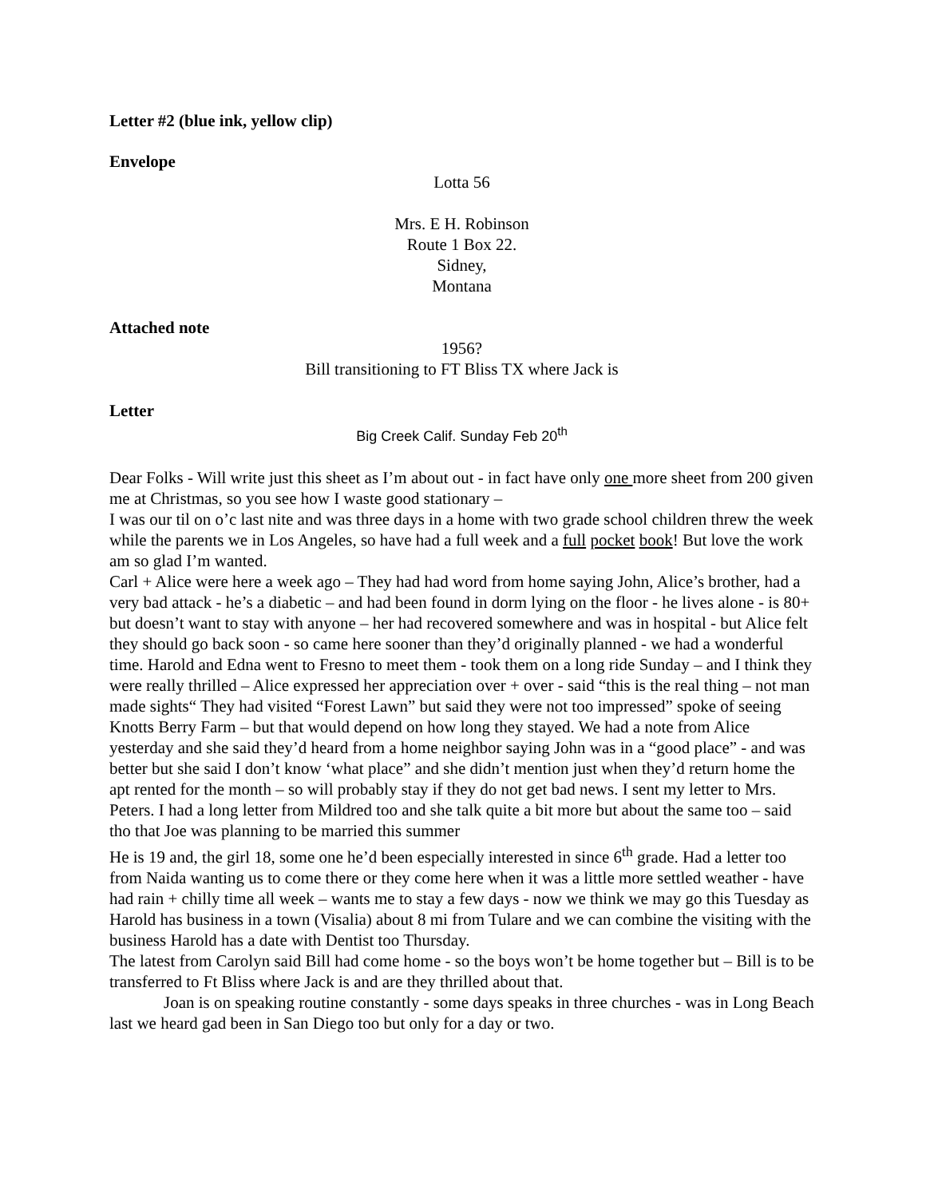Letter #2 (blue ink, yellow clip)
Envelope
Lotta 56
Mrs. E H. Robinson
Route 1 Box 22.
Sidney,
Montana
Attached note
1956?
Bill transitioning to FT Bliss TX where Jack is
Letter
Big Creek Calif. Sunday Feb 20<sup>th</sup>
Dear Folks - Will write just this sheet as I’m about out - in fact have only one more sheet from 200 given me at Christmas, so you see how I waste good stationary –
I was our til on o’c last nite and was three days in a home with two grade school children threw the week while the parents we in Los Angeles, so have had a full week and a full pocket book! But love the work am so glad I’m wanted.
Carl + Alice were here a week ago – They had had word from home saying John, Alice’s brother, had a very bad attack - he’s a diabetic – and had been found in dorm lying on the floor - he lives alone - is 80+ but doesn’t want to stay with anyone – her had recovered somewhere and was in hospital - but Alice felt they should go back soon - so came here sooner than they’d originally planned - we had a wonderful time. Harold and Edna went to Fresno to meet them - took them on a long ride Sunday – and I think they were really thrilled – Alice expressed her appreciation over + over - said “this is the real thing – not man made sights“ They had visited “Forest Lawn” but said they were not too impressed” spoke of seeing Knotts Berry Farm – but that would depend on how long they stayed. We had a note from Alice yesterday and she said they’d heard from a home neighbor saying John was in a “good place” - and was better but she said I don’t know ‘what place” and she didn’t mention just when they’d return home the apt rented for the month – so will probably stay if they do not get bad news. I sent my letter to Mrs. Peters. I had a long letter from Mildred too and she talk quite a bit more but about the same too – said tho that Joe was planning to be married this summer
He is 19 and, the girl 18, some one he’d been especially interested in since 6<sup>th</sup> grade. Had a letter too from Naida wanting us to come there or they come here when it was a little more settled weather - have had rain + chilly time all week – wants me to stay a few days - now we think we may go this Tuesday as Harold has business in a town (Visalia) about 8 mi from Tulare and we can combine the visiting with the business Harold has a date with Dentist too Thursday.
The latest from Carolyn said Bill had come home - so the boys won’t be home together but – Bill is to be transferred to Ft Bliss where Jack is and are they thrilled about that.
Joan is on speaking routine constantly - some days speaks in three churches - was in Long Beach last we heard gad been in San Diego too but only for a day or two.